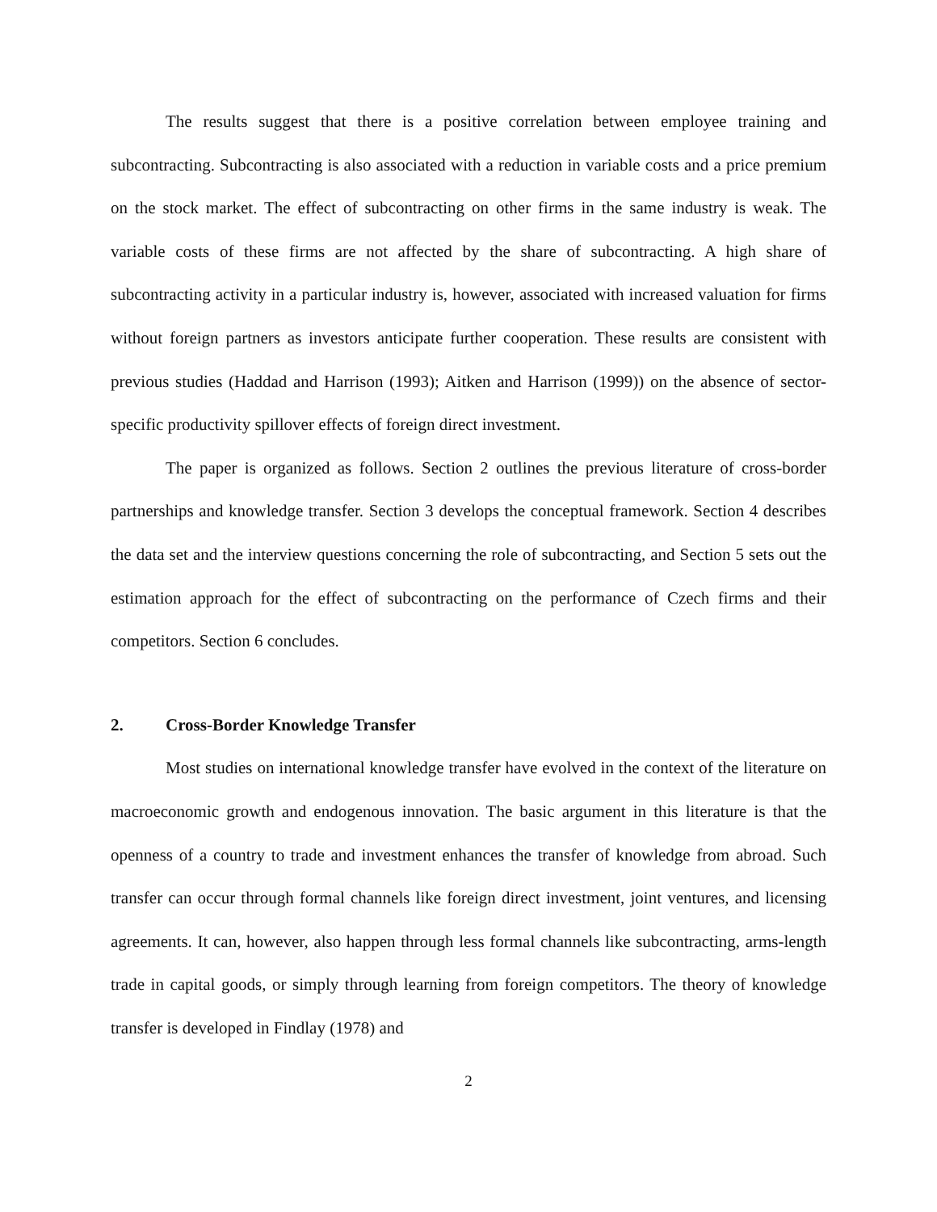The results suggest that there is a positive correlation between employee training and subcontracting. Subcontracting is also associated with a reduction in variable costs and a price premium on the stock market. The effect of subcontracting on other firms in the same industry is weak. The variable costs of these firms are not affected by the share of subcontracting. A high share of subcontracting activity in a particular industry is, however, associated with increased valuation for firms without foreign partners as investors anticipate further cooperation. These results are consistent with previous studies (Haddad and Harrison (1993); Aitken and Harrison (1999)) on the absence of sector-specific productivity spillover effects of foreign direct investment.
The paper is organized as follows. Section 2 outlines the previous literature of cross-border partnerships and knowledge transfer. Section 3 develops the conceptual framework. Section 4 describes the data set and the interview questions concerning the role of subcontracting, and Section 5 sets out the estimation approach for the effect of subcontracting on the performance of Czech firms and their competitors. Section 6 concludes.
2. Cross-Border Knowledge Transfer
Most studies on international knowledge transfer have evolved in the context of the literature on macroeconomic growth and endogenous innovation. The basic argument in this literature is that the openness of a country to trade and investment enhances the transfer of knowledge from abroad. Such transfer can occur through formal channels like foreign direct investment, joint ventures, and licensing agreements. It can, however, also happen through less formal channels like subcontracting, arms-length trade in capital goods, or simply through learning from foreign competitors. The theory of knowledge transfer is developed in Findlay (1978) and
2